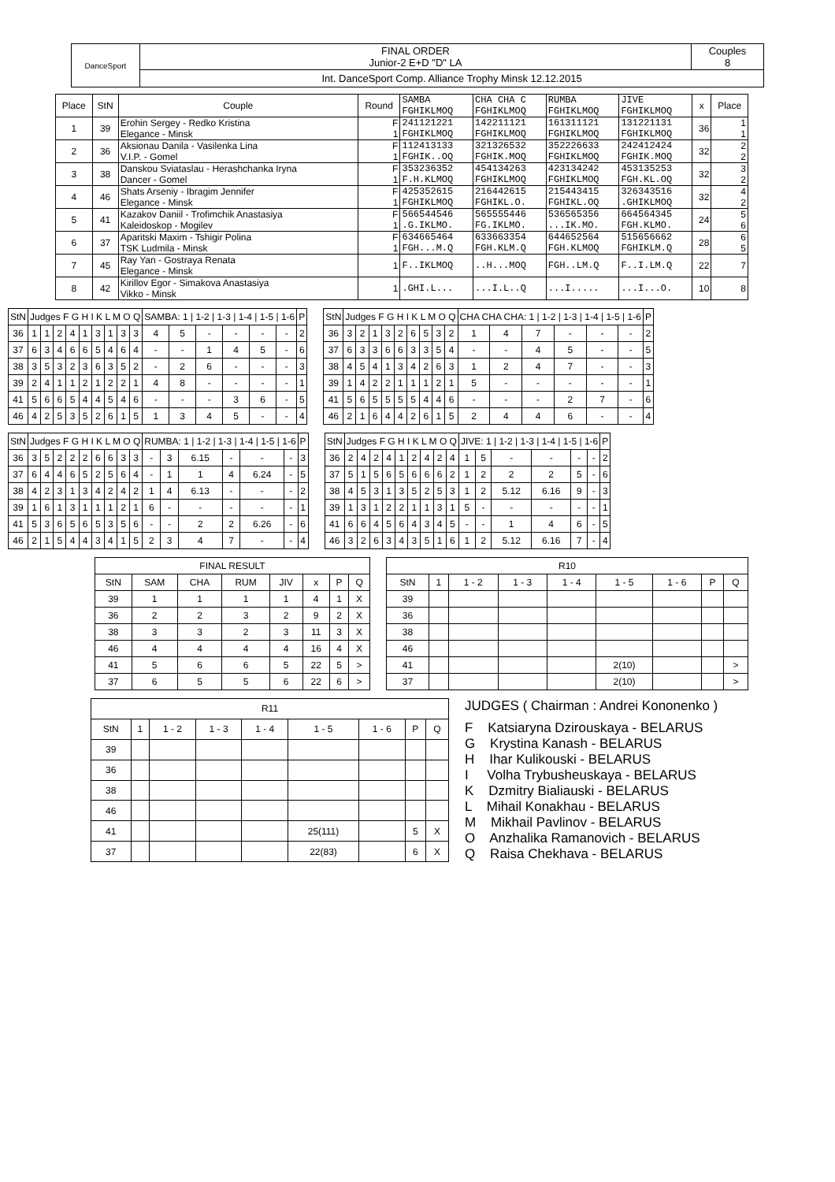| DanceSport | FINAL ORDER Junior-2 E+D "D" LA | Couples 8 |
| | Int. DanceSport Comp. Alliance Trophy Minsk 12.12.2015 | |
| Place | StN | Couple | Round | SAMBA FGHIKLMOQ | CHA CHA C FGHIKLMOQ | RUMBA FGHIKLMOQ | JIVE FGHIKLMOQ | x | Place |
| --- | --- | --- | --- | --- | --- | --- | --- | --- | --- |
| 1 | 39 | Erohin Sergey - Redko Kristina Elegance - Minsk | F 1 | 241121221 FGHIKLMOQ | 142211121 FGHIKLMOQ | 161311121 FGHIKLMOQ | 131221131 FGHIKLMOQ | 36 | 1 1 |
| 2 | 36 | Aksionau Danila - Vasilenka Lina V.I.P. - Gomel | F 1 | 112413133 FGHIK..OQ | 321326532 FGHIK.MOQ | 352226633 FGHIKLMOQ | 242412424 FGHIK.MOQ | 32 | 2 2 |
| 3 | 38 | Danskou Sviataslau - Herashchanka Iryna Dancer - Gomel | F 1 | 353236352 F.H.KLMOQ | 454134263 FGHIKLMOQ | 423134242 FGHIKLMOQ | 453135253 FGH.KL.OQ | 32 | 3 2 |
| 4 | 46 | Shats Arseniy - Ibragim Jennifer Elegance - Minsk | F 1 | 425352615 FGHIKLMOQ | 216442615 FGHIKL.O. | 215443415 FGHIKL.OQ | 326343516 .GHIKLMOQ | 32 | 4 2 |
| 5 | 41 | Kazakov Daniil - Trofimchik Anastasiya Kaleidoskop - Mogilev | F 1 | 566544546 .G.IKLMO. | 565555446 FG.IKLMO. | 536565356 ...IK.MO. | 664564345 FGH.KLMO. | 24 | 5 6 |
| 6 | 37 | Aparitski Maxim - Tshigir Polina TSK Ludmila - Minsk | F 1 | 634665464 FGH...M.Q | 633663354 FGH.KLM.Q | 644652564 FGH.KLMOQ | 515656662 FGHIKLM.Q | 28 | 6 5 |
| 7 | 45 | Ray Yan - Gostraya Renata Elegance - Minsk | 1 | F..IKLMOQ | ..H...MOQ | FGH..LM.Q | F..I.LM.Q | 22 | 7 |
| 8 | 42 | Kirillov Egor - Simakova Anastasiya Vikko - Minsk | 1 | .GHI.L... | ...I.L..Q | ...I..... | ...I...O. | 10 | 8 |
| StN | Judges F G H I K L M O Q | | | | | | | | | SAMBA: 1 / 1-2 / 1-3 / 1-4 / 1-5 / 1-6 | | | | | | P |
| --- | --- | --- | --- | --- | --- | --- | --- | --- | --- | --- | --- | --- | --- | --- | --- | --- |
| 36 | 1 | 1 | 2 | 4 | 1 | 3 | 1 | 3 | 3 | 4 | 5 | - | - | - | - | 2 |
| 37 | 6 | 3 | 4 | 6 | 6 | 5 | 4 | 6 | 4 | - | - | 1 | 4 | 5 | - | 6 |
| 38 | 3 | 5 | 3 | 2 | 3 | 6 | 3 | 5 | 2 | - | 2 | 6 | - | - | - | 3 |
| 39 | 2 | 4 | 1 | 1 | 2 | 1 | 2 | 2 | 1 | 4 | 8 | - | - | - | - | 1 |
| 41 | 5 | 6 | 6 | 5 | 4 | 4 | 5 | 4 | 6 | - | - | - | 3 | 6 | - | 5 |
| 46 | 4 | 2 | 5 | 3 | 5 | 2 | 6 | 1 | 5 | 1 | 3 | 4 | 5 | - | - | 4 |
| StN | Judges F G H I K L M O Q | | | | | | | | | CHA CHA CHA: 1 / 1-2 / 1-3 / 1-4 / 1-5 / 1-6 | | | | | | P |
| --- | --- | --- | --- | --- | --- | --- | --- | --- | --- | --- | --- | --- | --- | --- | --- | --- |
| 36 | 3 | 2 | 1 | 3 | 2 | 6 | 5 | 3 | 2 | 1 | 4 | 7 | - | - | - | 2 |
| 37 | 6 | 3 | 3 | 6 | 6 | 3 | 3 | 5 | 4 | - | - | 4 | 5 | - | - | 5 |
| 38 | 4 | 5 | 4 | 1 | 3 | 4 | 2 | 6 | 3 | 1 | 2 | 4 | 7 | - | - | 3 |
| 39 | 1 | 4 | 2 | 2 | 1 | 1 | 1 | 2 | 1 | 5 | - | - | - | - | - | 1 |
| 41 | 5 | 6 | 5 | 5 | 5 | 5 | 4 | 4 | 6 | - | - | - | 2 | 7 | - | 6 |
| 46 | 2 | 1 | 6 | 4 | 4 | 2 | 6 | 1 | 5 | 2 | 4 | 4 | 6 | - | - | 4 |
| StN | Judges F G H I K L M O Q | | | | | | | | | RUMBA: 1 / 1-2 / 1-3 / 1-4 / 1-5 / 1-6 | | | | | | P |
| --- | --- | --- | --- | --- | --- | --- | --- | --- | --- | --- | --- | --- | --- | --- | --- | --- |
| 36 | 3 | 5 | 2 | 2 | 2 | 6 | 6 | 3 | 3 | - | 3 | 6.15 | - | - | - | 3 |
| 37 | 6 | 4 | 4 | 6 | 5 | 2 | 5 | 6 | 4 | - | 1 | 1 | 4 | 6.24 | - | 5 |
| 38 | 4 | 2 | 3 | 1 | 3 | 4 | 2 | 4 | 2 | 1 | 4 | 6.13 | - | - | - | 2 |
| 39 | 1 | 6 | 1 | 3 | 1 | 1 | 1 | 2 | 1 | 6 | - | - | - | - | - | 1 |
| 41 | 5 | 3 | 6 | 5 | 6 | 5 | 3 | 5 | 6 | - | - | 2 | 2 | 6.26 | - | 6 |
| 46 | 2 | 1 | 5 | 4 | 4 | 3 | 4 | 1 | 5 | 2 | 3 | 4 | 7 | - | - | 4 |
| StN | Judges F G H I K L M O Q | | | | | | | | | JIVE: 1 / 1-2 / 1-3 / 1-4 / 1-5 / 1-6 | | | | | | P |
| --- | --- | --- | --- | --- | --- | --- | --- | --- | --- | --- | --- | --- | --- | --- | --- | --- |
| 36 | 2 | 4 | 2 | 4 | 1 | 2 | 4 | 2 | 4 | 1 | 5 | - | - | - | - | 2 |
| 37 | 5 | 1 | 5 | 6 | 5 | 6 | 6 | 6 | 2 | 1 | 2 | 2 | 2 | 5 | - | 6 |
| 38 | 4 | 5 | 3 | 1 | 3 | 5 | 2 | 5 | 3 | 1 | 2 | 5.12 | 6.16 | 9 | - | 3 |
| 39 | 1 | 3 | 1 | 2 | 2 | 1 | 1 | 3 | 1 | 5 | - | - | - | - | - | 1 |
| 41 | 6 | 6 | 4 | 5 | 6 | 4 | 3 | 4 | 5 | - | - | 1 | 4 | 6 | - | 5 |
| 46 | 3 | 2 | 6 | 3 | 4 | 3 | 5 | 1 | 6 | 1 | 2 | 5.12 | 6.16 | 7 | - | 4 |
| FINAL RESULT | | | | | | | |
| --- | --- | --- | --- | --- | --- | --- | --- |
| StN | SAM | CHA | RUM | JIV | x | P | Q |
| 39 | 1 | 1 | 1 | 1 | 4 | 1 | X |
| 36 | 2 | 2 | 3 | 2 | 9 | 2 | X |
| 38 | 3 | 3 | 2 | 3 | 11 | 3 | X |
| 46 | 4 | 4 | 4 | 4 | 16 | 4 | X |
| 41 | 5 | 6 | 6 | 5 | 22 | 5 | > |
| 37 | 6 | 5 | 5 | 6 | 22 | 6 | > |
| R10 | | | | | | | | |
| --- | --- | --- | --- | --- | --- | --- | --- | --- |
| StN | 1 | 1 - 2 | 1 - 3 | 1 - 4 | 1 - 5 | 1 - 6 | P | Q |
| 39 | | | | | | | | |
| 36 | | | | | | | | |
| 38 | | | | | | | | |
| 46 | | | | | | | | |
| 41 | | | | | 2(10) | | | > |
| 37 | | | | | 2(10) | | | > |
| R11 | | | | | | | | |
| --- | --- | --- | --- | --- | --- | --- | --- | --- |
| StN | 1 | 1 - 2 | 1 - 3 | 1 - 4 | 1 - 5 | 1 - 6 | P | Q |
| 39 | | | | | | | | |
| 36 | | | | | | | | |
| 38 | | | | | | | | |
| 46 | | | | | | | | |
| 41 | | | | | 25(111) | | 5 | X |
| 37 | | | | | 22(83) | | 6 | X |
JUDGES ( Chairman : Andrei Kononenko )
F Katsiaryna Dzirouskaya - BELARUS
G Krystina Kanash - BELARUS
H Ihar Kulikouski - BELARUS
I Volha Trybusheuskaya - BELARUS
K Dzmitry Bialiauski - BELARUS
L Mihail Konakhau - BELARUS
M Mikhail Pavlinov - BELARUS
O Anzhalika Ramanovich - BELARUS
Q Raisa Chekhava - BELARUS